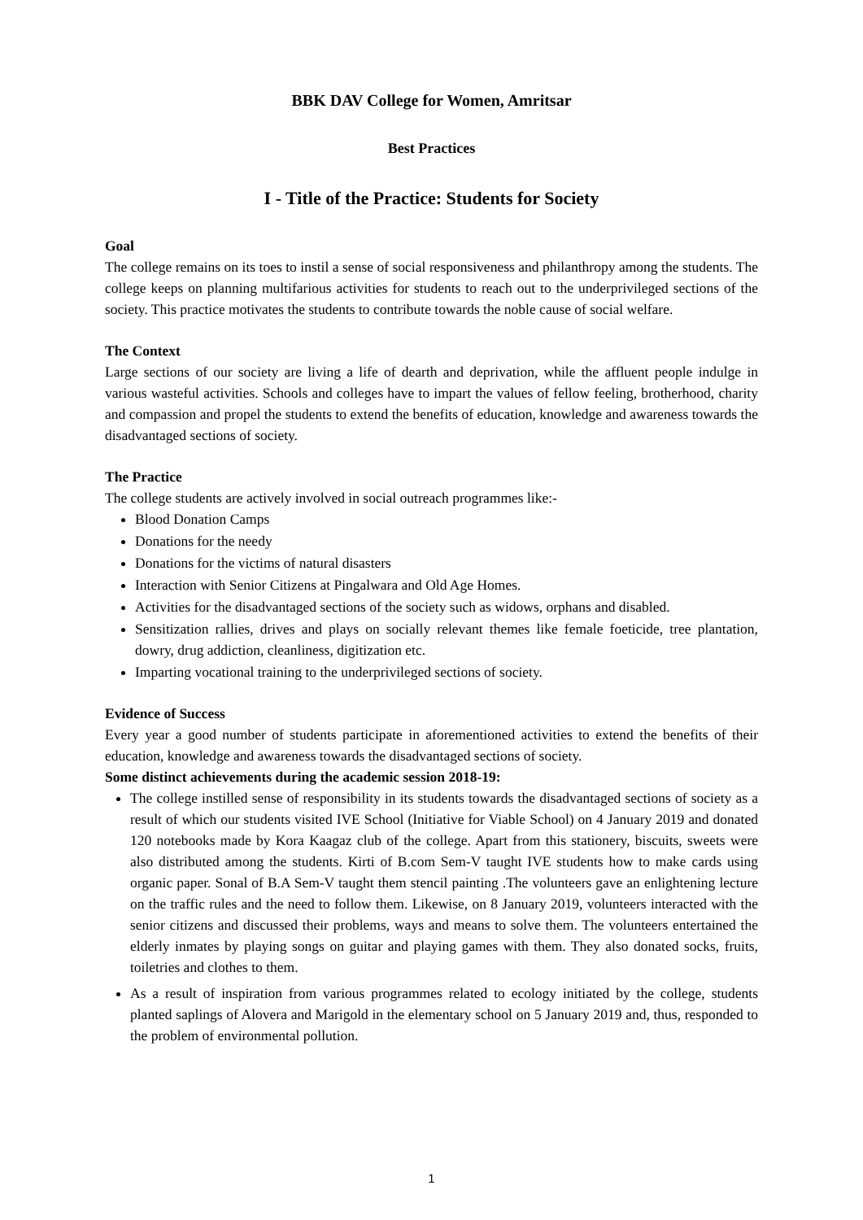BBK DAV College for Women, Amritsar
Best Practices
I - Title of the Practice: Students for Society
Goal
The college remains on its toes to instil a sense of social responsiveness and philanthropy among the students. The college keeps on planning multifarious activities for students to reach out to the underprivileged sections of the society. This practice motivates the students to contribute towards the noble cause of social welfare.
The Context
Large sections of our society are living a life of dearth and deprivation, while the affluent people indulge in various wasteful activities. Schools and colleges have to impart the values of fellow feeling, brotherhood, charity and compassion and propel the students to extend the benefits of education, knowledge and awareness towards the disadvantaged sections of society.
The Practice
The college students are actively involved in social outreach programmes like:-
Blood Donation Camps
Donations for the needy
Donations for the victims of natural disasters
Interaction with Senior Citizens at Pingalwara and Old Age Homes.
Activities for the disadvantaged sections of the society such as widows, orphans and disabled.
Sensitization rallies, drives and plays on socially relevant themes like female foeticide, tree plantation, dowry, drug addiction, cleanliness, digitization etc.
Imparting vocational training to the underprivileged sections of society.
Evidence of Success
Every year a good number of students participate in aforementioned activities to extend the benefits of their education, knowledge and awareness towards the disadvantaged sections of society.
Some distinct achievements during the academic session 2018-19:
The college instilled sense of responsibility in its students towards the disadvantaged sections of society as a result of which our students visited IVE School (Initiative for Viable School) on 4 January 2019 and donated 120 notebooks made by Kora Kaagaz club of the college. Apart from this stationery, biscuits, sweets were also distributed among the students. Kirti of B.com Sem-V taught IVE students how to make cards using organic paper. Sonal of B.A Sem-V taught them stencil painting .The volunteers gave an enlightening lecture on the traffic rules and the need to follow them. Likewise, on 8 January 2019, volunteers interacted with the senior citizens and discussed their problems, ways and means to solve them. The volunteers entertained the elderly inmates by playing songs on guitar and playing games with them. They also donated socks, fruits, toiletries and clothes to them.
As a result of inspiration from various programmes related to ecology initiated by the college, students planted saplings of Alovera and Marigold in the elementary school on 5 January 2019 and, thus, responded to the problem of environmental pollution.
1